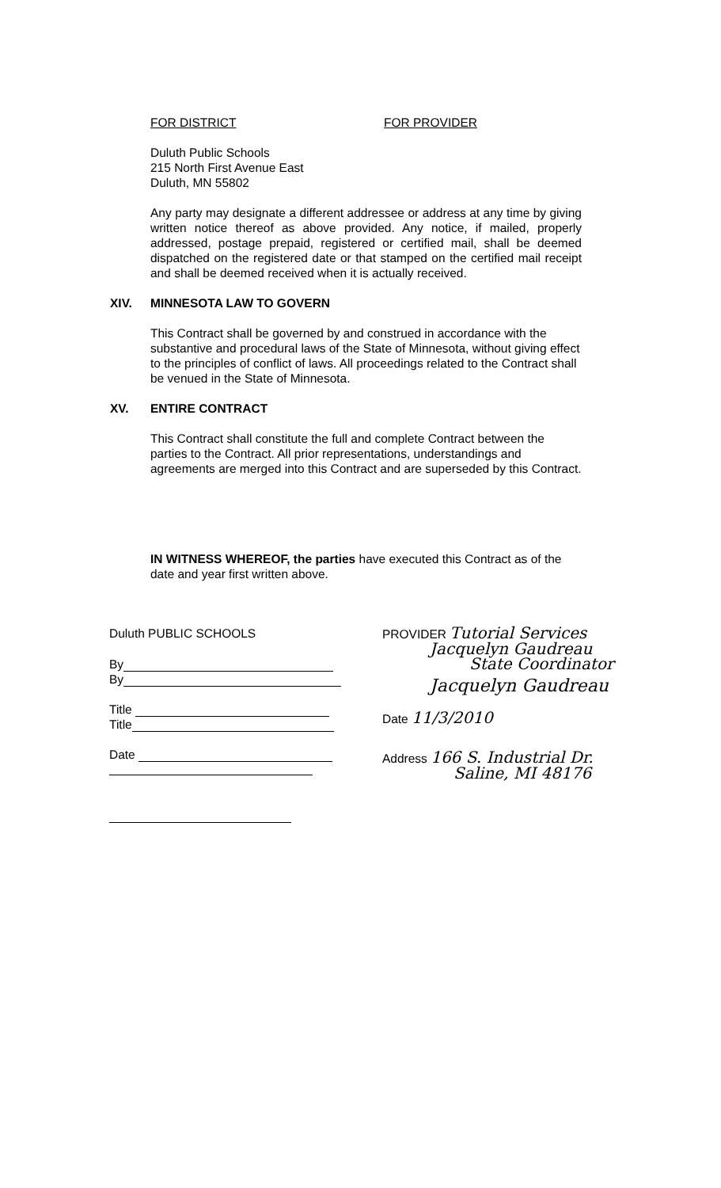FOR DISTRICT FOR PROVIDER
Duluth Public Schools
215 North First Avenue East
Duluth, MN 55802
Any party may designate a different addressee or address at any time by giving written notice thereof as above provided. Any notice, if mailed, properly addressed, postage prepaid, registered or certified mail, shall be deemed dispatched on the registered date or that stamped on the certified mail receipt and shall be deemed received when it is actually received.
XIV. MINNESOTA LAW TO GOVERN
This Contract shall be governed by and construed in accordance with the substantive and procedural laws of the State of Minnesota, without giving effect to the principles of conflict of laws. All proceedings related to the Contract shall be venued in the State of Minnesota.
XV. ENTIRE CONTRACT
This Contract shall constitute the full and complete Contract between the parties to the Contract. All prior representations, understandings and agreements are merged into this Contract and are superseded by this Contract.
IN WITNESS WHEREOF, the parties have executed this Contract as of the date and year first written above.
Duluth PUBLIC SCHOOLS
By
By
Title
Title
Date
PROVIDER Tutorial Services
Jacquelyn Gaudreau
State Coordinator
Jacquelyn Gaudreau
Date 11/3/2010
Address 166 S. Industrial Dr.
Saline, MI 48176